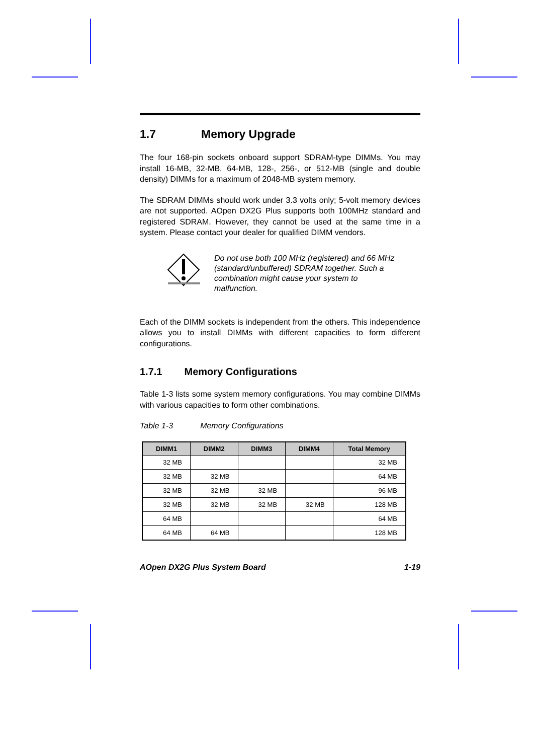1.7 Memory Upgrade
The four 168-pin sockets onboard support SDRAM-type DIMMs. You may install 16-MB, 32-MB, 64-MB, 128-, 256-, or 512-MB (single and double density) DIMMs for a maximum of 2048-MB system memory.
The SDRAM DIMMs should work under 3.3 volts only; 5-volt memory devices are not supported. AOpen DX2G Plus supports both 100MHz standard and registered SDRAM. However, they cannot be used at the same time in a system. Please contact your dealer for qualified DIMM vendors.
Do not use both 100 MHz (registered) and 66 MHz (standard/unbuffered) SDRAM together. Such a combination might cause your system to malfunction.
Each of the DIMM sockets is independent from the others. This independence allows you to install DIMMs with different capacities to form different configurations.
1.7.1 Memory Configurations
Table 1-3 lists some system memory configurations. You may combine DIMMs with various capacities to form other combinations.
Table 1-3 Memory Configurations
| DIMM1 | DIMM2 | DIMM3 | DIMM4 | Total Memory |
| --- | --- | --- | --- | --- |
| 32 MB | | | | 32 MB |
| 32 MB | 32 MB | | | 64 MB |
| 32 MB | 32 MB | 32 MB | | 96 MB |
| 32 MB | 32 MB | 32 MB | 32 MB | 128 MB |
| 64 MB | | | | 64 MB |
| 64 MB | 64 MB | | | 128 MB |
AOpen DX2G Plus System Board 1-19